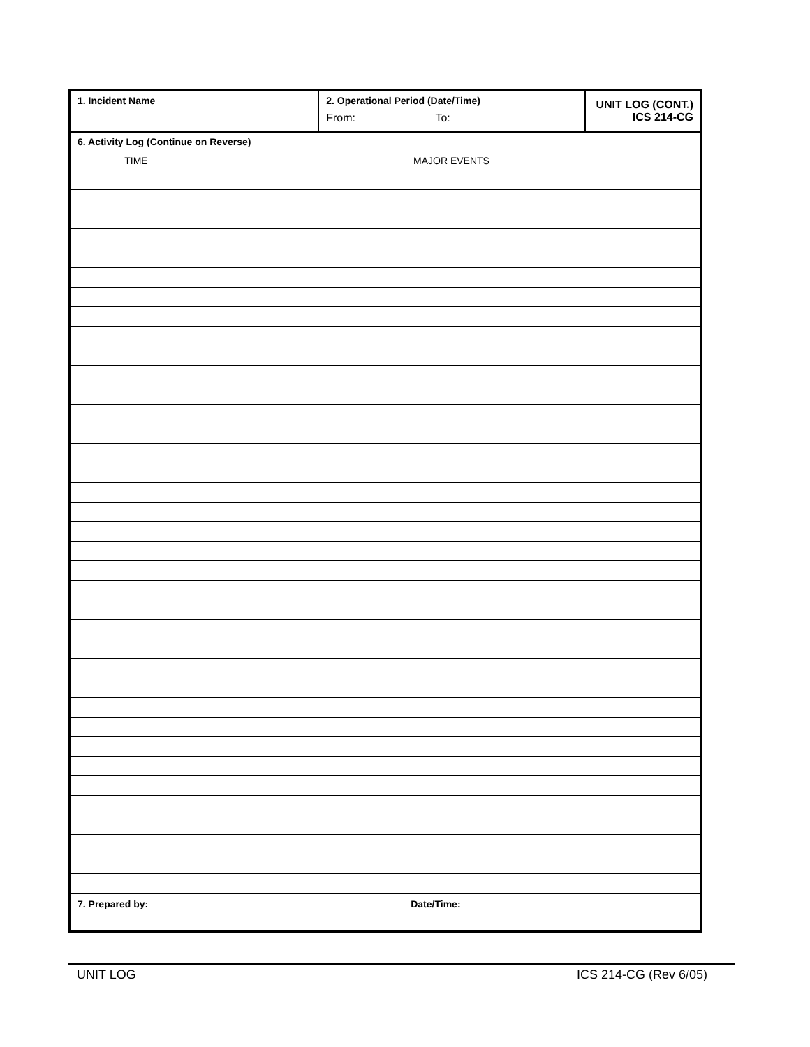| 1. Incident Name | | 2. Operational Period (Date/Time) From: To: | UNIT LOG (CONT.) ICS 214-CG |
| 6. Activity Log (Continue on Reverse) | | | |
| TIME | MAJOR EVENTS | | |
| 7. Prepared by: | | Date/Time: | |
UNIT LOG ICS 214-CG (Rev 6/05)